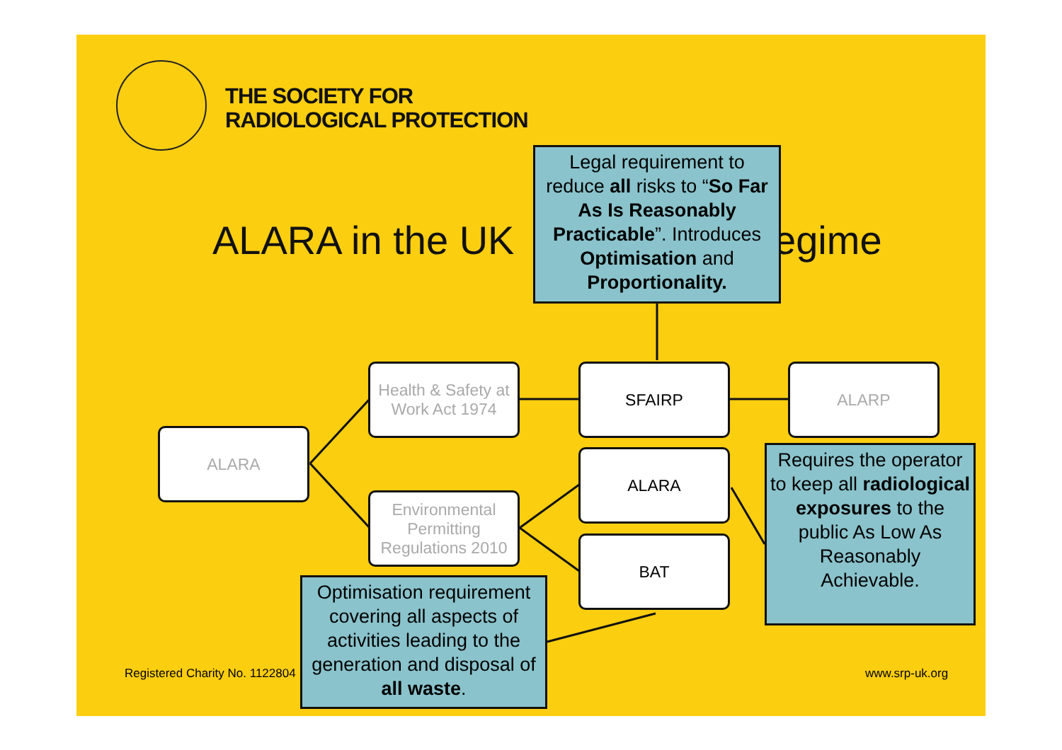THE SOCIETY FOR
RADIOLOGICAL PROTECTION
ALARA in the UK egime
ALARA
Health & Safety at Work Act 1974
Environmental Permitting Regulations 2010
SFAIRP ALARP
ALARA
BAT
Legal requirement to reduce all risks to “So Far As Is Reasonably Practicable”. Introduces Optimisation and Proportionality.
Requires the operator to keep all radiological exposures to the public As Low As Reasonably Achievable.
Registered Charity No. 1122804 www.srp-uk.org
Optimisation requirement covering all aspects of activities leading to the generation and disposal of all waste.